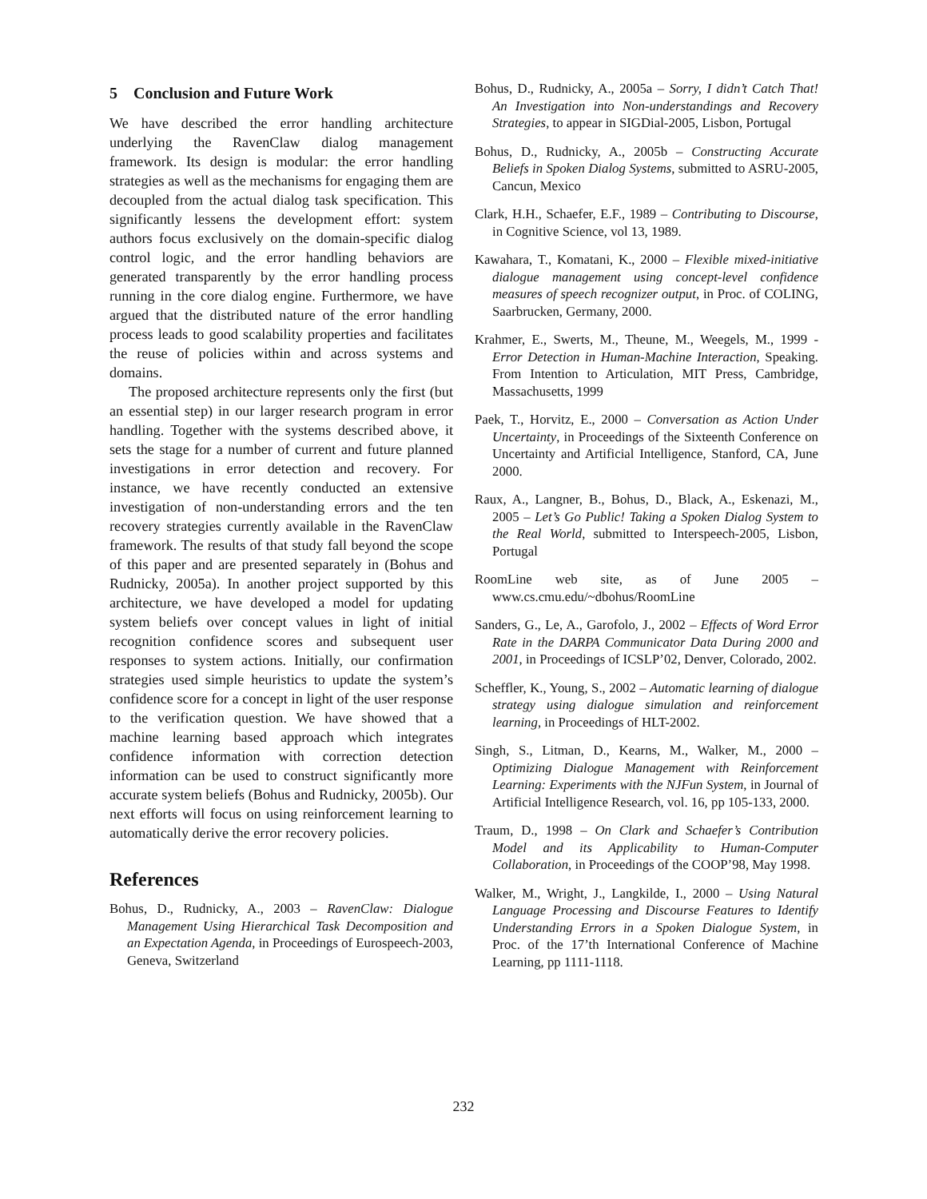5 Conclusion and Future Work
We have described the error handling architecture underlying the RavenClaw dialog management framework. Its design is modular: the error handling strategies as well as the mechanisms for engaging them are decoupled from the actual dialog task specification. This significantly lessens the development effort: system authors focus exclusively on the domain-specific dialog control logic, and the error handling behaviors are generated transparently by the error handling process running in the core dialog engine. Furthermore, we have argued that the distributed nature of the error handling process leads to good scalability properties and facilitates the reuse of policies within and across systems and domains.
The proposed architecture represents only the first (but an essential step) in our larger research program in error handling. Together with the systems described above, it sets the stage for a number of current and future planned investigations in error detection and recovery. For instance, we have recently conducted an extensive investigation of non-understanding errors and the ten recovery strategies currently available in the RavenClaw framework. The results of that study fall beyond the scope of this paper and are presented separately in (Bohus and Rudnicky, 2005a). In another project supported by this architecture, we have developed a model for updating system beliefs over concept values in light of initial recognition confidence scores and subsequent user responses to system actions. Initially, our confirmation strategies used simple heuristics to update the system’s confidence score for a concept in light of the user response to the verification question. We have showed that a machine learning based approach which integrates confidence information with correction detection information can be used to construct significantly more accurate system beliefs (Bohus and Rudnicky, 2005b). Our next efforts will focus on using reinforcement learning to automatically derive the error recovery policies.
References
Bohus, D., Rudnicky, A., 2003 – RavenClaw: Dialogue Management Using Hierarchical Task Decomposition and an Expectation Agenda, in Proceedings of Eurospeech-2003, Geneva, Switzerland
Bohus, D., Rudnicky, A., 2005a – Sorry, I didn’t Catch That! An Investigation into Non-understandings and Recovery Strategies, to appear in SIGDial-2005, Lisbon, Portugal
Bohus, D., Rudnicky, A., 2005b – Constructing Accurate Beliefs in Spoken Dialog Systems, submitted to ASRU-2005, Cancun, Mexico
Clark, H.H., Schaefer, E.F., 1989 – Contributing to Discourse, in Cognitive Science, vol 13, 1989.
Kawahara, T., Komatani, K., 2000 – Flexible mixed-initiative dialogue management using concept-level confidence measures of speech recognizer output, in Proc. of COLING, Saarbrucken, Germany, 2000.
Krahmer, E., Swerts, M., Theune, M., Weegels, M., 1999 - Error Detection in Human-Machine Interaction, Speaking. From Intention to Articulation, MIT Press, Cambridge, Massachusetts, 1999
Paek, T., Horvitz, E., 2000 – Conversation as Action Under Uncertainty, in Proceedings of the Sixteenth Conference on Uncertainty and Artificial Intelligence, Stanford, CA, June 2000.
Raux, A., Langner, B., Bohus, D., Black, A., Eskenazi, M., 2005 – Let’s Go Public! Taking a Spoken Dialog System to the Real World, submitted to Interspeech-2005, Lisbon, Portugal
RoomLine web site, as of June 2005 – www.cs.cmu.edu/~dbohus/RoomLine
Sanders, G., Le, A., Garofolo, J., 2002 – Effects of Word Error Rate in the DARPA Communicator Data During 2000 and 2001, in Proceedings of ICSLP’02, Denver, Colorado, 2002.
Scheffler, K., Young, S., 2002 – Automatic learning of dialogue strategy using dialogue simulation and reinforcement learning, in Proceedings of HLT-2002.
Singh, S., Litman, D., Kearns, M., Walker, M., 2000 – Optimizing Dialogue Management with Reinforcement Learning: Experiments with the NJFun System, in Journal of Artificial Intelligence Research, vol. 16, pp 105-133, 2000.
Traum, D., 1998 – On Clark and Schaefer’s Contribution Model and its Applicability to Human-Computer Collaboration, in Proceedings of the COOP’98, May 1998.
Walker, M., Wright, J., Langkilde, I., 2000 – Using Natural Language Processing and Discourse Features to Identify Understanding Errors in a Spoken Dialogue System, in Proc. of the 17’th International Conference of Machine Learning, pp 1111-1118.
232